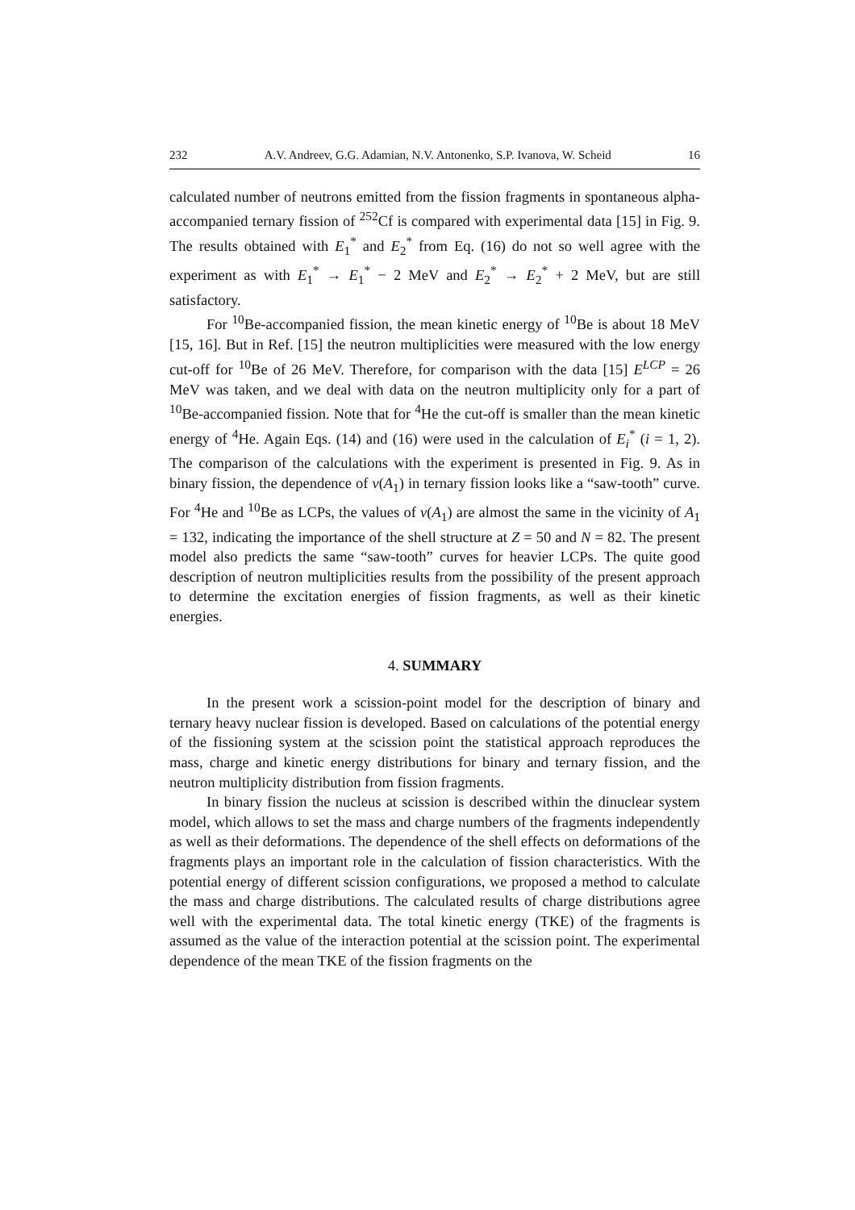232 A.V. Andreev, G.G. Adamian, N.V. Antonenko, S.P. Ivanova, W. Scheid 16
calculated number of neutrons emitted from the fission fragments in spontaneous alpha-accompanied ternary fission of <sup>252</sup>Cf is compared with experimental data [15] in Fig. 9. The results obtained with E<sub>1</sub><sup>*</sup> and E<sub>2</sub><sup>*</sup> from Eq. (16) do not so well agree with the experiment as with E<sub>1</sub><sup>*</sup> → E<sub>1</sub><sup>*</sup> − 2 MeV and E<sub>2</sub><sup>*</sup> → E<sub>2</sub><sup>*</sup> + 2 MeV, but are still satisfactory.
For <sup>10</sup>Be-accompanied fission, the mean kinetic energy of <sup>10</sup>Be is about 18 MeV [15, 16]. But in Ref. [15] the neutron multiplicities were measured with the low energy cut-off for <sup>10</sup>Be of 26 MeV. Therefore, for comparison with the data [15] E<sup>LCP</sup> = 26 MeV was taken, and we deal with data on the neutron multiplicity only for a part of <sup>10</sup>Be-accompanied fission. Note that for <sup>4</sup>He the cut-off is smaller than the mean kinetic energy of <sup>4</sup>He. Again Eqs. (14) and (16) were used in the calculation of E<sub>i</sub><sup>*</sup> (i = 1, 2). The comparison of the calculations with the experiment is presented in Fig. 9. As in binary fission, the dependence of ν(A<sub>1</sub>) in ternary fission looks like a “saw-tooth” curve. For <sup>4</sup>He and <sup>10</sup>Be as LCPs, the values of ν(A<sub>1</sub>) are almost the same in the vicinity of A<sub>1</sub> = 132, indicating the importance of the shell structure at Z = 50 and N = 82. The present model also predicts the same “saw-tooth” curves for heavier LCPs. The quite good description of neutron multiplicities results from the possibility of the present approach to determine the excitation energies of fission fragments, as well as their kinetic energies.
4. SUMMARY
In the present work a scission-point model for the description of binary and ternary heavy nuclear fission is developed. Based on calculations of the potential energy of the fissioning system at the scission point the statistical approach reproduces the mass, charge and kinetic energy distributions for binary and ternary fission, and the neutron multiplicity distribution from fission fragments.
In binary fission the nucleus at scission is described within the dinuclear system model, which allows to set the mass and charge numbers of the fragments independently as well as their deformations. The dependence of the shell effects on deformations of the fragments plays an important role in the calculation of fission characteristics. With the potential energy of different scission configurations, we proposed a method to calculate the mass and charge distributions. The calculated results of charge distributions agree well with the experimental data. The total kinetic energy (TKE) of the fragments is assumed as the value of the interaction potential at the scission point. The experimental dependence of the mean TKE of the fission fragments on the